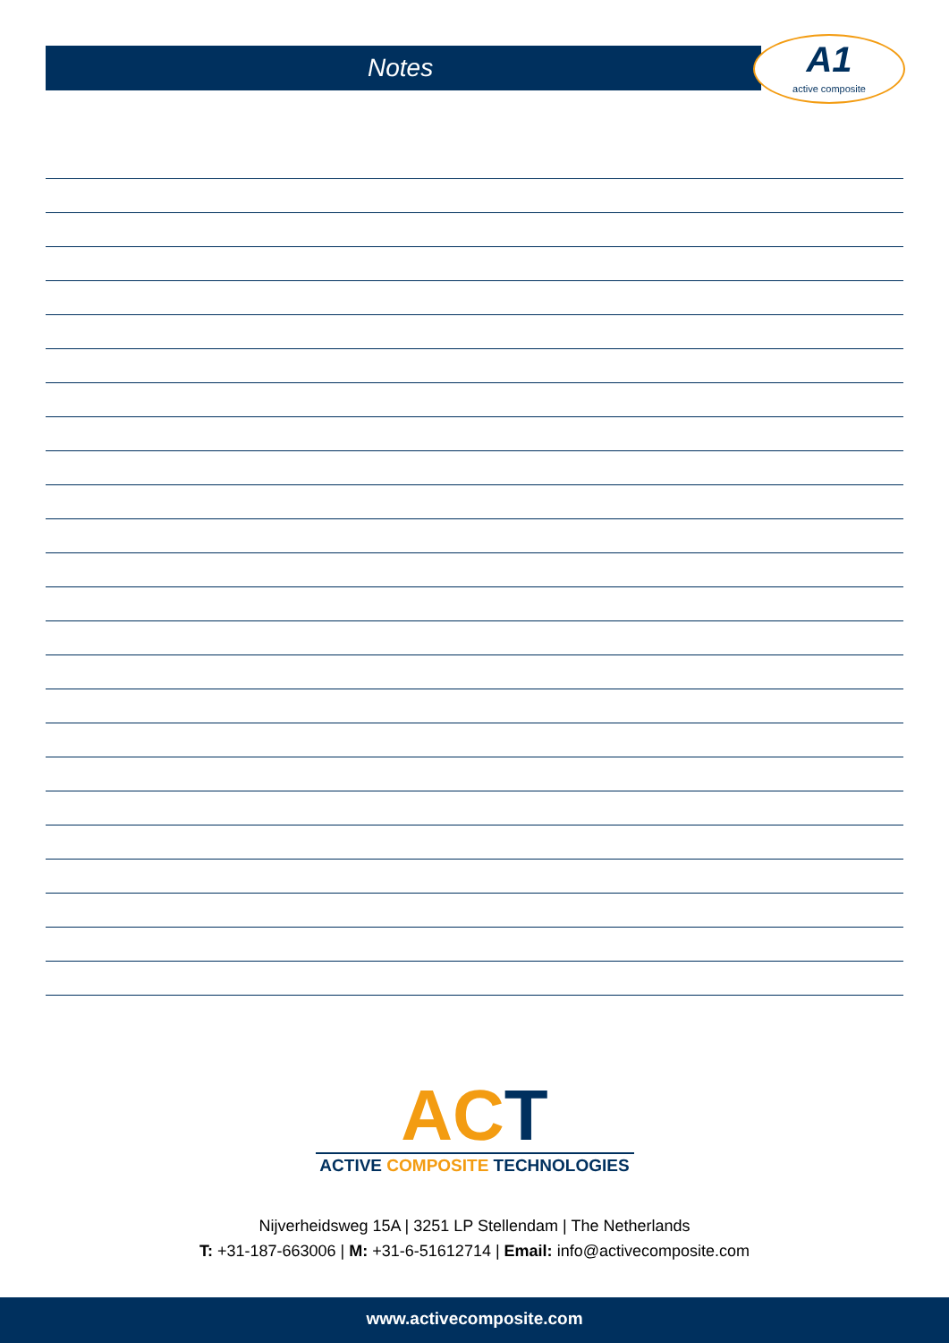Notes
A1
active composite
ACT
ACTIVE COMPOSITE TECHNOLOGIES
Nijverheidsweg 15A | 3251 LP Stellendam | The Netherlands
T: +31-187-663006 | M: +31-6-51612714 | Email: info@activecomposite.com
www.activecomposite.com